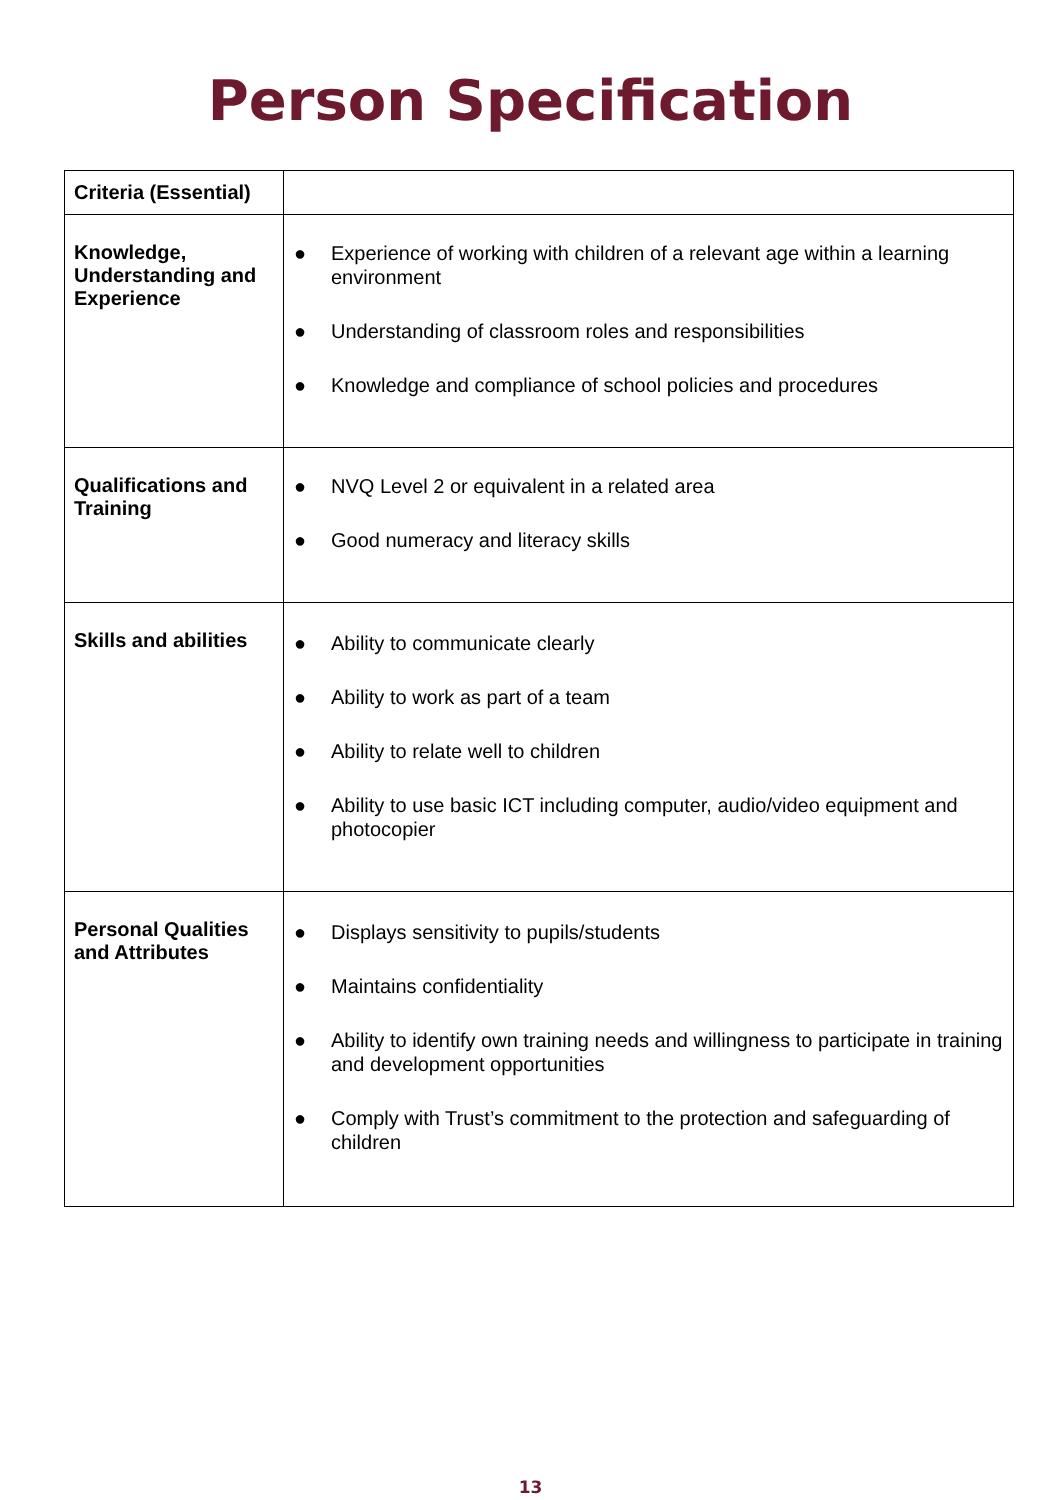Person Specification
| Criteria (Essential) | |
| Knowledge, Understanding and Experience | ● Experience of working with children of a relevant age within a learning environment ● Understanding of classroom roles and responsibilities ● Knowledge and compliance of school policies and procedures |
| Qualifications and Training | ● NVQ Level 2 or equivalent in a related area ● Good numeracy and literacy skills |
| Skills and abilities | ● Ability to communicate clearly ● Ability to work as part of a team ● Ability to relate well to children ● Ability to use basic ICT including computer, audio/video equipment and photocopier |
| Personal Qualities and Attributes | ● Displays sensitivity to pupils/students ● Maintains confidentiality ● Ability to identify own training needs and willingness to participate in training and development opportunities ● Comply with Trust’s commitment to the protection and safeguarding of children |
13